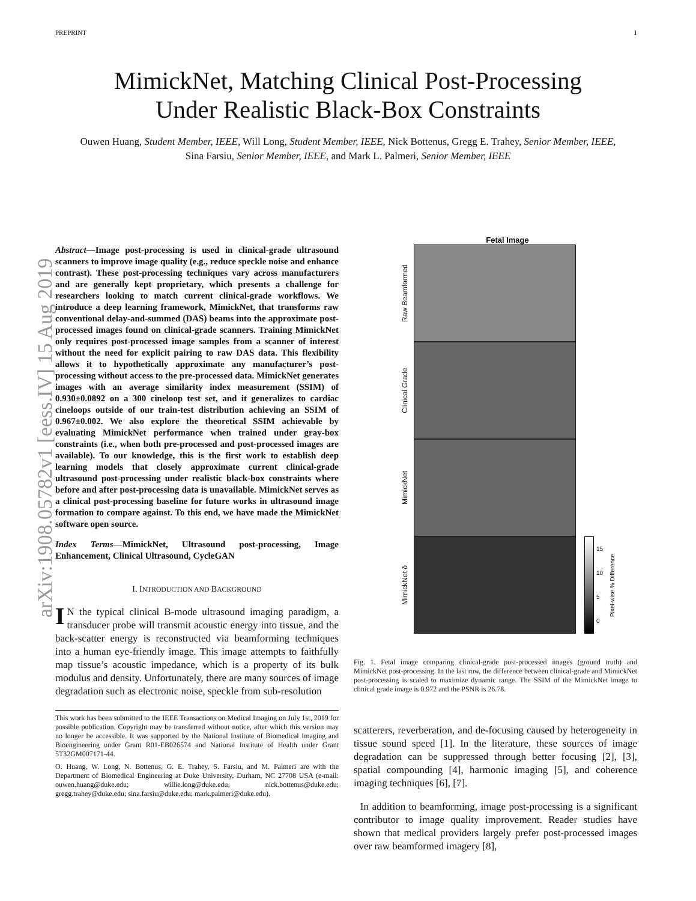PREPRINT 1
MimickNet, Matching Clinical Post-Processing
Under Realistic Black-Box Constraints
Ouwen Huang, Student Member, IEEE, Will Long, Student Member, IEEE, Nick Bottenus, Gregg E. Trahey, Senior Member, IEEE, Sina Farsiu, Senior Member, IEEE, and Mark L. Palmeri, Senior Member, IEEE
arXiv:1908.05782v1 [eess.IV] 15 Aug 2019
Abstract—Image post-processing is used in clinical-grade ultrasound scanners to improve image quality (e.g., reduce speckle noise and enhance contrast). These post-processing techniques vary across manufacturers and are generally kept proprietary, which presents a challenge for researchers looking to match current clinical-grade workflows. We introduce a deep learning framework, MimickNet, that transforms raw conventional delay-and-summed (DAS) beams into the approximate post-processed images found on clinical-grade scanners. Training MimickNet only requires post-processed image samples from a scanner of interest without the need for explicit pairing to raw DAS data. This flexibility allows it to hypothetically approximate any manufacturer’s post-processing without access to the pre-processed data. MimickNet generates images with an average similarity index measurement (SSIM) of 0.930±0.0892 on a 300 cineloop test set, and it generalizes to cardiac cineloops outside of our train-test distribution achieving an SSIM of 0.967±0.002. We also explore the theoretical SSIM achievable by evaluating MimickNet performance when trained under gray-box constraints (i.e., when both pre-processed and post-processed images are available). To our knowledge, this is the first work to establish deep learning models that closely approximate current clinical-grade ultrasound post-processing under realistic black-box constraints where before and after post-processing data is unavailable. MimickNet serves as a clinical post-processing baseline for future works in ultrasound image formation to compare against. To this end, we have made the MimickNet software open source.
Index Terms—MimickNet, Ultrasound post-processing, Image Enhancement, Clinical Ultrasound, CycleGAN
I. INTRODUCTION AND BACKGROUND
IN the typical clinical B-mode ultrasound imaging paradigm, a transducer probe will transmit acoustic energy into tissue, and the back-scatter energy is reconstructed via beamforming techniques into a human eye-friendly image. This image attempts to faithfully map tissue’s acoustic impedance, which is a property of its bulk modulus and density. Unfortunately, there are many sources of image degradation such as electronic noise, speckle from sub-resolution
This work has been submitted to the IEEE Transactions on Medical Imaging on July 1st, 2019 for possible publication. Copyright may be transferred without notice, after which this version may no longer be accessible. It was supported by the National Institute of Biomedical Imaging and Bioengineering under Grant R01-EB026574 and National Institute of Health under Grant 5T32GM007171-44.
O. Huang, W. Long, N. Bottenus, G. E. Trahey, S. Farsiu, and M. Palmeri are with the Department of Biomedical Engineering at Duke University, Durham, NC 27708 USA (e-mail: ouwen.huang@duke.edu; willie.long@duke.edu; nick.bottenus@duke.edu; gregg.trahey@duke.edu; sina.farsiu@duke.edu; mark.palmeri@duke.edu).
Fetal Image
Raw Beamformed
Clinical Grade
MimickNet
MimickNet δ
15
10
5
0
Pixel-wise % Difference
Fig. 1. Fetal image comparing clinical-grade post-processed images (ground truth) and MimickNet post-processing. In the last row, the difference between clinical-grade and MimickNet post-processing is scaled to maximize dynamic range. The SSIM of the MimickNet image to clinical grade image is 0.972 and the PSNR is 26.78.
scatterers, reverberation, and de-focusing caused by heterogeneity in tissue sound speed [1]. In the literature, these sources of image degradation can be suppressed through better focusing [2], [3], spatial compounding [4], harmonic imaging [5], and coherence imaging techniques [6], [7].
In addition to beamforming, image post-processing is a significant contributor to image quality improvement. Reader studies have shown that medical providers largely prefer post-processed images over raw beamformed imagery [8],